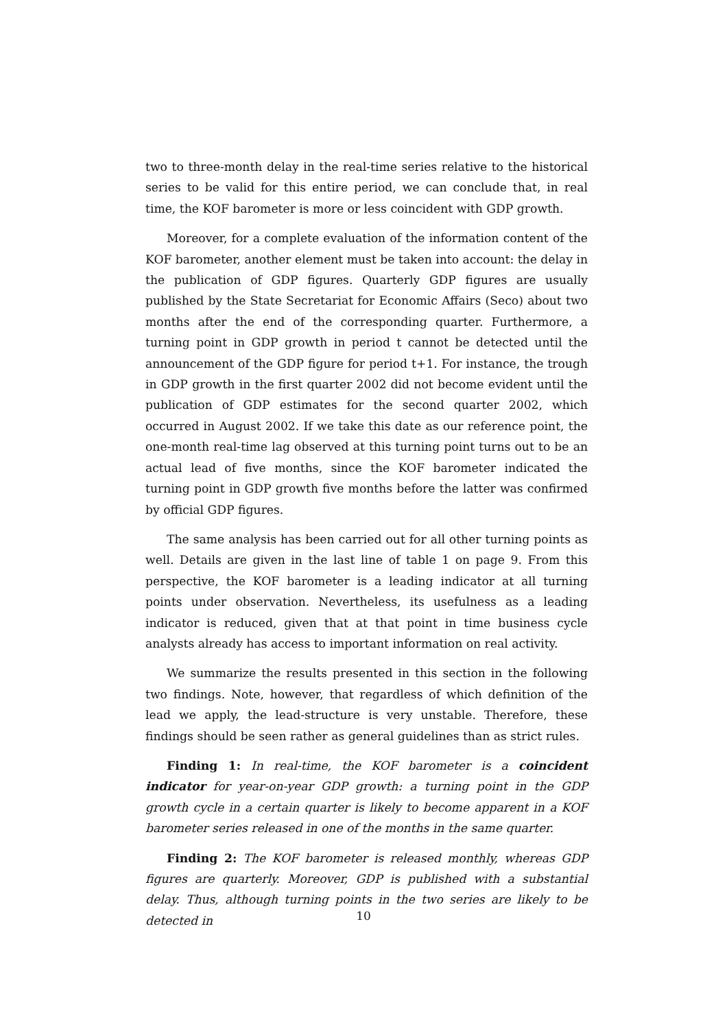two to three-month delay in the real-time series relative to the historical series to be valid for this entire period, we can conclude that, in real time, the KOF barometer is more or less coincident with GDP growth.
Moreover, for a complete evaluation of the information content of the KOF barometer, another element must be taken into account: the delay in the publication of GDP figures. Quarterly GDP figures are usually published by the State Secretariat for Economic Affairs (Seco) about two months after the end of the corresponding quarter. Furthermore, a turning point in GDP growth in period t cannot be detected until the announcement of the GDP figure for period t+1. For instance, the trough in GDP growth in the first quarter 2002 did not become evident until the publication of GDP estimates for the second quarter 2002, which occurred in August 2002. If we take this date as our reference point, the one-month real-time lag observed at this turning point turns out to be an actual lead of five months, since the KOF barometer indicated the turning point in GDP growth five months before the latter was confirmed by official GDP figures.
The same analysis has been carried out for all other turning points as well. Details are given in the last line of table 1 on page 9. From this perspective, the KOF barometer is a leading indicator at all turning points under observation. Nevertheless, its usefulness as a leading indicator is reduced, given that at that point in time business cycle analysts already has access to important information on real activity.
We summarize the results presented in this section in the following two findings. Note, however, that regardless of which definition of the lead we apply, the lead-structure is very unstable. Therefore, these findings should be seen rather as general guidelines than as strict rules.
Finding 1: In real-time, the KOF barometer is a coincident indicator for year-on-year GDP growth: a turning point in the GDP growth cycle in a certain quarter is likely to become apparent in a KOF barometer series released in one of the months in the same quarter.
Finding 2: The KOF barometer is released monthly, whereas GDP figures are quarterly. Moreover, GDP is published with a substantial delay. Thus, although turning points in the two series are likely to be detected in
10